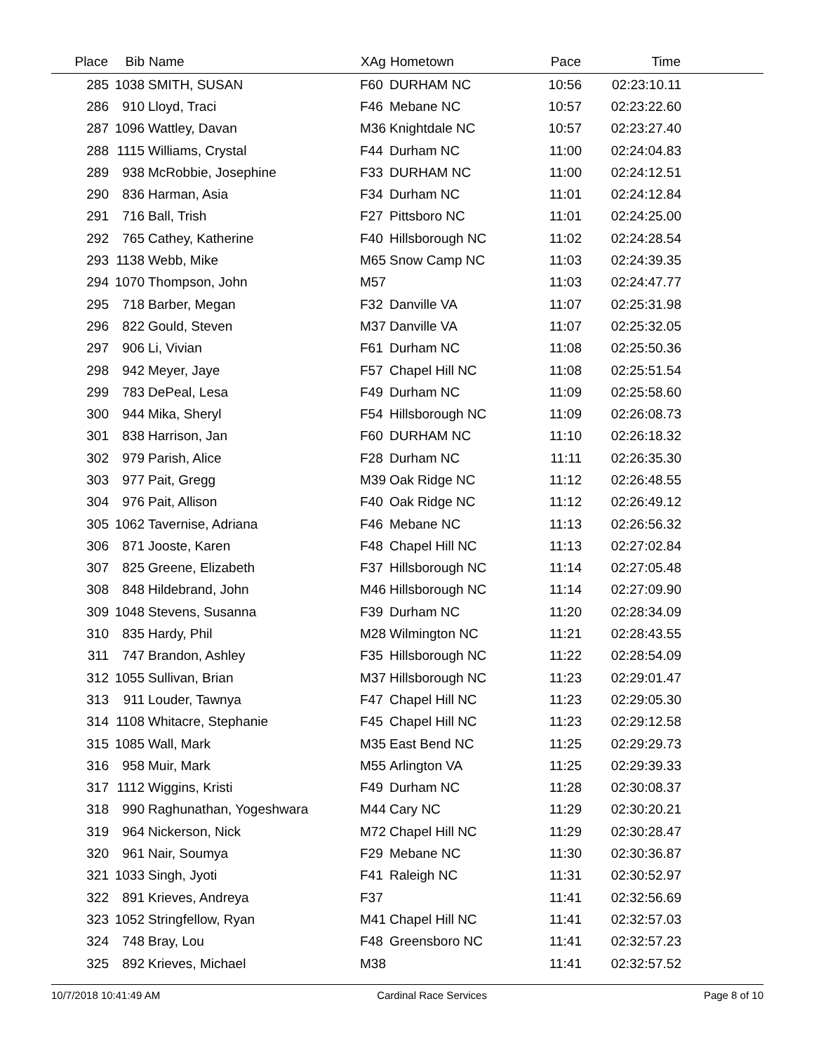| Place | Bib | Name | XAg | Hometown | Pace | Time | |
| --- | --- | --- | --- | --- | --- | --- | --- |
| 285 | 1038 | SMITH, SUSAN | F60 | DURHAM NC | 10:56 | 02:23:10.11 | |
| 286 | 910 | Lloyd, Traci | F46 | Mebane NC | 10:57 | 02:23:22.60 | |
| 287 | 1096 | Wattley, Davan | M36 | Knightdale NC | 10:57 | 02:23:27.40 | |
| 288 | 1115 | Williams, Crystal | F44 | Durham NC | 11:00 | 02:24:04.83 | |
| 289 | 938 | McRobbie, Josephine | F33 | DURHAM NC | 11:00 | 02:24:12.51 | |
| 290 | 836 | Harman, Asia | F34 | Durham NC | 11:01 | 02:24:12.84 | |
| 291 | 716 | Ball, Trish | F27 | Pittsboro NC | 11:01 | 02:24:25.00 | |
| 292 | 765 | Cathey, Katherine | F40 | Hillsborough NC | 11:02 | 02:24:28.54 | |
| 293 | 1138 | Webb, Mike | M65 | Snow Camp NC | 11:03 | 02:24:39.35 | |
| 294 | 1070 | Thompson, John | M57 | | 11:03 | 02:24:47.77 | |
| 295 | 718 | Barber, Megan | F32 | Danville VA | 11:07 | 02:25:31.98 | |
| 296 | 822 | Gould, Steven | M37 | Danville VA | 11:07 | 02:25:32.05 | |
| 297 | 906 | Li, Vivian | F61 | Durham NC | 11:08 | 02:25:50.36 | |
| 298 | 942 | Meyer, Jaye | F57 | Chapel Hill NC | 11:08 | 02:25:51.54 | |
| 299 | 783 | DePeal, Lesa | F49 | Durham NC | 11:09 | 02:25:58.60 | |
| 300 | 944 | Mika, Sheryl | F54 | Hillsborough NC | 11:09 | 02:26:08.73 | |
| 301 | 838 | Harrison, Jan | F60 | DURHAM NC | 11:10 | 02:26:18.32 | |
| 302 | 979 | Parish, Alice | F28 | Durham NC | 11:11 | 02:26:35.30 | |
| 303 | 977 | Pait, Gregg | M39 | Oak Ridge NC | 11:12 | 02:26:48.55 | |
| 304 | 976 | Pait, Allison | F40 | Oak Ridge NC | 11:12 | 02:26:49.12 | |
| 305 | 1062 | Tavernise, Adriana | F46 | Mebane NC | 11:13 | 02:26:56.32 | |
| 306 | 871 | Jooste, Karen | F48 | Chapel Hill NC | 11:13 | 02:27:02.84 | |
| 307 | 825 | Greene, Elizabeth | F37 | Hillsborough NC | 11:14 | 02:27:05.48 | |
| 308 | 848 | Hildebrand, John | M46 | Hillsborough NC | 11:14 | 02:27:09.90 | |
| 309 | 1048 | Stevens, Susanna | F39 | Durham NC | 11:20 | 02:28:34.09 | |
| 310 | 835 | Hardy, Phil | M28 | Wilmington NC | 11:21 | 02:28:43.55 | |
| 311 | 747 | Brandon, Ashley | F35 | Hillsborough NC | 11:22 | 02:28:54.09 | |
| 312 | 1055 | Sullivan, Brian | M37 | Hillsborough NC | 11:23 | 02:29:01.47 | |
| 313 | 911 | Louder, Tawnya | F47 | Chapel Hill NC | 11:23 | 02:29:05.30 | |
| 314 | 1108 | Whitacre, Stephanie | F45 | Chapel Hill NC | 11:23 | 02:29:12.58 | |
| 315 | 1085 | Wall, Mark | M35 | East Bend NC | 11:25 | 02:29:29.73 | |
| 316 | 958 | Muir, Mark | M55 | Arlington VA | 11:25 | 02:29:39.33 | |
| 317 | 1112 | Wiggins, Kristi | F49 | Durham NC | 11:28 | 02:30:08.37 | |
| 318 | 990 | Raghunathan, Yogeshwara | M44 | Cary NC | 11:29 | 02:30:20.21 | |
| 319 | 964 | Nickerson, Nick | M72 | Chapel Hill NC | 11:29 | 02:30:28.47 | |
| 320 | 961 | Nair, Soumya | F29 | Mebane NC | 11:30 | 02:30:36.87 | |
| 321 | 1033 | Singh, Jyoti | F41 | Raleigh NC | 11:31 | 02:30:52.97 | |
| 322 | 891 | Krieves, Andreya | F37 | | 11:41 | 02:32:56.69 | |
| 323 | 1052 | Stringfellow, Ryan | M41 | Chapel Hill NC | 11:41 | 02:32:57.03 | |
| 324 | 748 | Bray, Lou | F48 | Greensboro NC | 11:41 | 02:32:57.23 | |
| 325 | 892 | Krieves, Michael | M38 | | 11:41 | 02:32:57.52 | |
10/7/2018 10:41:49 AM Cardinal Race Services Page 8 of 10